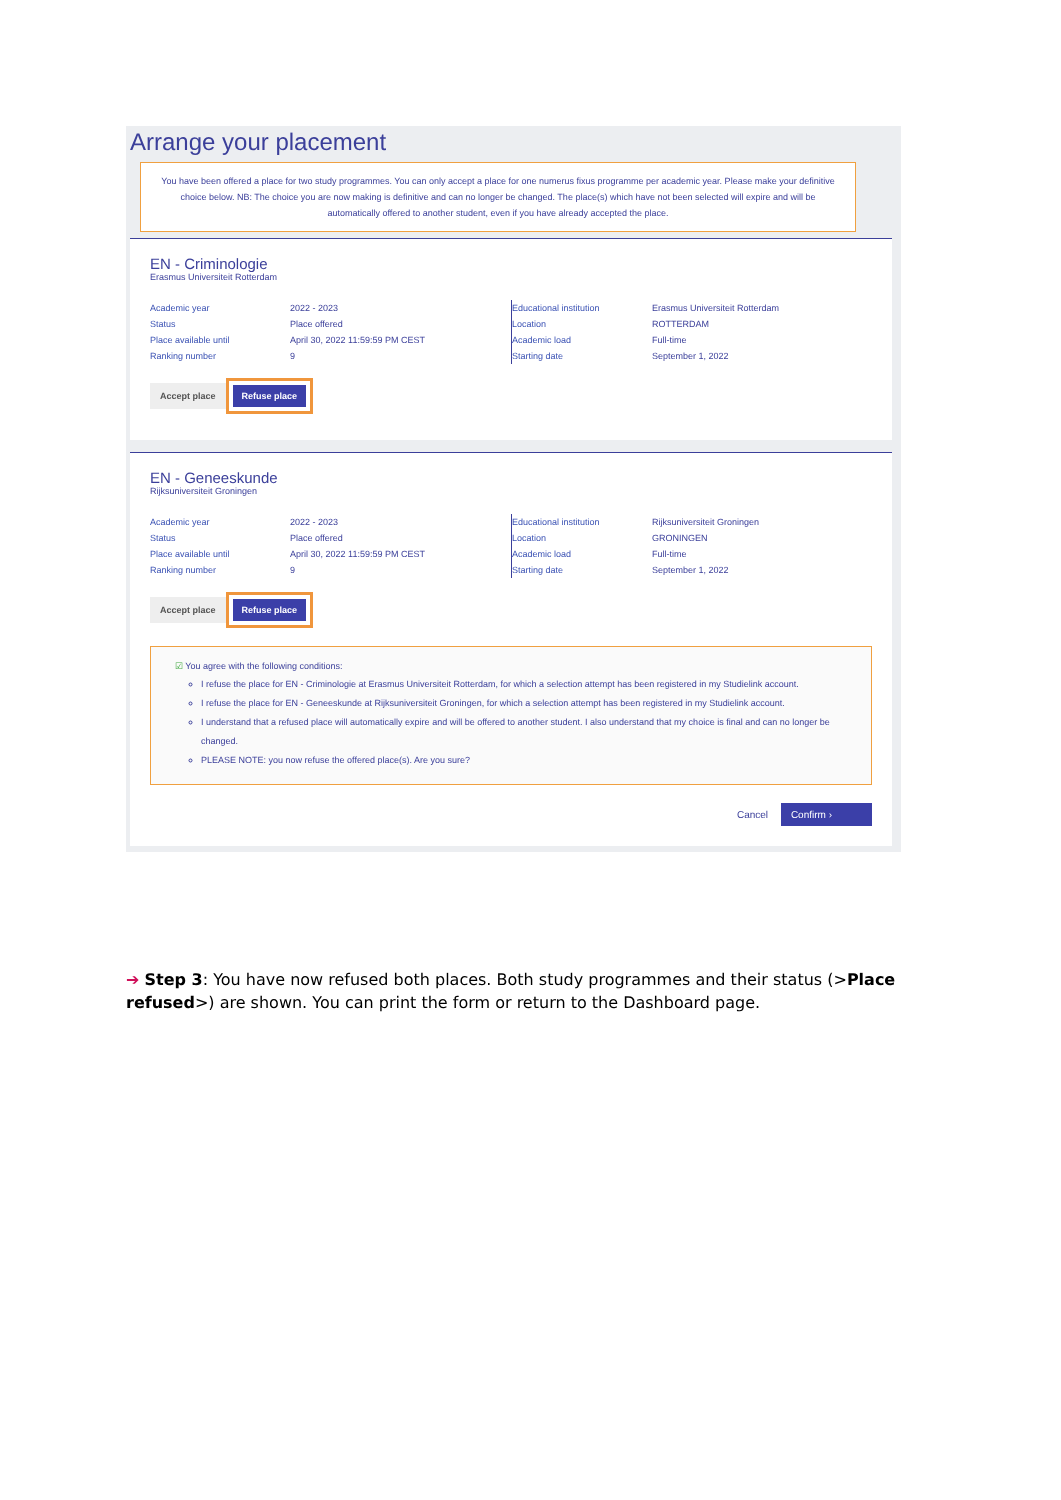Arrange your placement
You have been offered a place for two study programmes. You can only accept a place for one numerus fixus programme per academic year. Please make your definitive choice below. NB: The choice you are now making is definitive and can no longer be changed. The place(s) which have not been selected will expire and will be automatically offered to another student, even if you have already accepted the place.
EN - Criminologie
Erasmus Universiteit Rotterdam
| Academic year | 2022 - 2023 |
| Status | Place offered |
| Place available until | April 30, 2022 11:59:59 PM CEST |
| Ranking number | 9 |
| Educational institution | Erasmus Universiteit Rotterdam |
| Location | ROTTERDAM |
| Academic load | Full-time |
| Starting date | September 1, 2022 |
Accept place Refuse place
EN - Geneeskunde
Rijksuniversiteit Groningen
| Academic year | 2022 - 2023 |
| Status | Place offered |
| Place available until | April 30, 2022 11:59:59 PM CEST |
| Ranking number | 9 |
| Educational institution | Rijksuniversiteit Groningen |
| Location | GRONINGEN |
| Academic load | Full-time |
| Starting date | September 1, 2022 |
Accept place Refuse place
☑ You agree with the following conditions:
I refuse the place for EN - Criminologie at Erasmus Universiteit Rotterdam, for which a selection attempt has been registered in my Studielink account.
I refuse the place for EN - Geneeskunde at Rijksuniversiteit Groningen, for which a selection attempt has been registered in my Studielink account.
I understand that a refused place will automatically expire and will be offered to another student. I also understand that my choice is final and can no longer be changed.
PLEASE NOTE: you now refuse the offered place(s). Are you sure?
Cancel Confirm ›
➔ Step 3: You have now refused both places. Both study programmes and their status (>Place refused>) are shown. You can print the form or return to the Dashboard page.